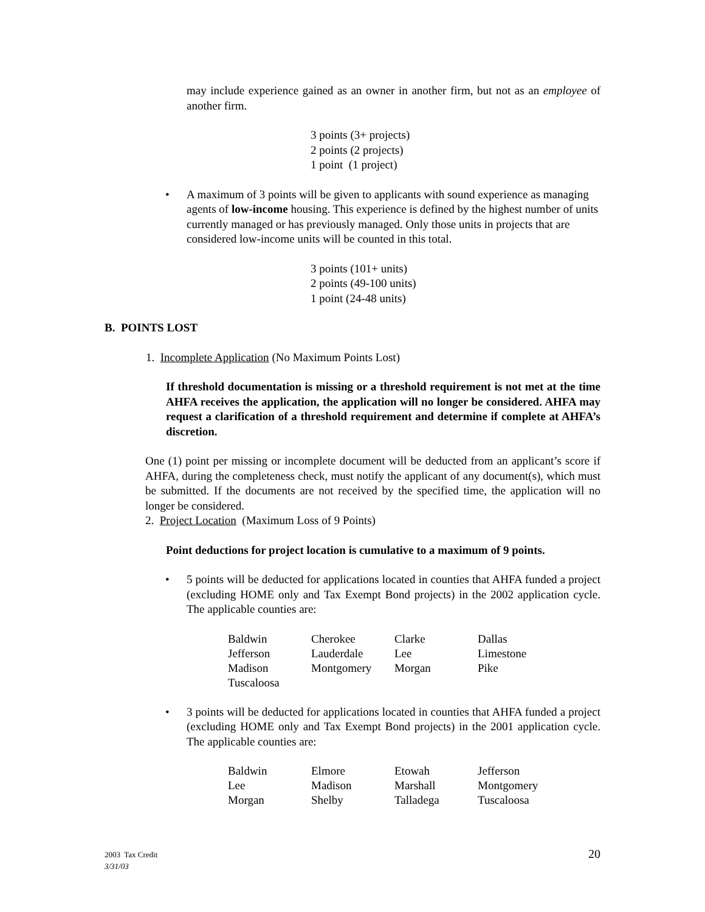may include experience gained as an owner in another firm, but not as an employee of another firm.
3 points (3+ projects)
2 points (2 projects)
1 point (1 project)
• A maximum of 3 points will be given to applicants with sound experience as managing agents of low-income housing. This experience is defined by the highest number of units currently managed or has previously managed. Only those units in projects that are considered low-income units will be counted in this total.
3 points (101+ units)
2 points (49-100 units)
1 point (24-48 units)
B. POINTS LOST
1. Incomplete Application (No Maximum Points Lost)
If threshold documentation is missing or a threshold requirement is not met at the time AHFA receives the application, the application will no longer be considered. AHFA may request a clarification of a threshold requirement and determine if complete at AHFA’s discretion.
One (1) point per missing or incomplete document will be deducted from an applicant’s score if AHFA, during the completeness check, must notify the applicant of any document(s), which must be submitted. If the documents are not received by the specified time, the application will no longer be considered.
2. Project Location (Maximum Loss of 9 Points)
Point deductions for project location is cumulative to a maximum of 9 points.
• 5 points will be deducted for applications located in counties that AHFA funded a project (excluding HOME only and Tax Exempt Bond projects) in the 2002 application cycle. The applicable counties are:
| Baldwin | Cherokee | Clarke | Dallas |
| Jefferson | Lauderdale | Lee | Limestone |
| Madison | Montgomery | Morgan | Pike |
| Tuscaloosa | | | |
• 3 points will be deducted for applications located in counties that AHFA funded a project (excluding HOME only and Tax Exempt Bond projects) in the 2001 application cycle. The applicable counties are:
| Baldwin | Elmore | Etowah | Jefferson |
| Lee | Madison | Marshall | Montgomery |
| Morgan | Shelby | Talladega | Tuscaloosa |
2003 Tax Credit
3/31/03
20